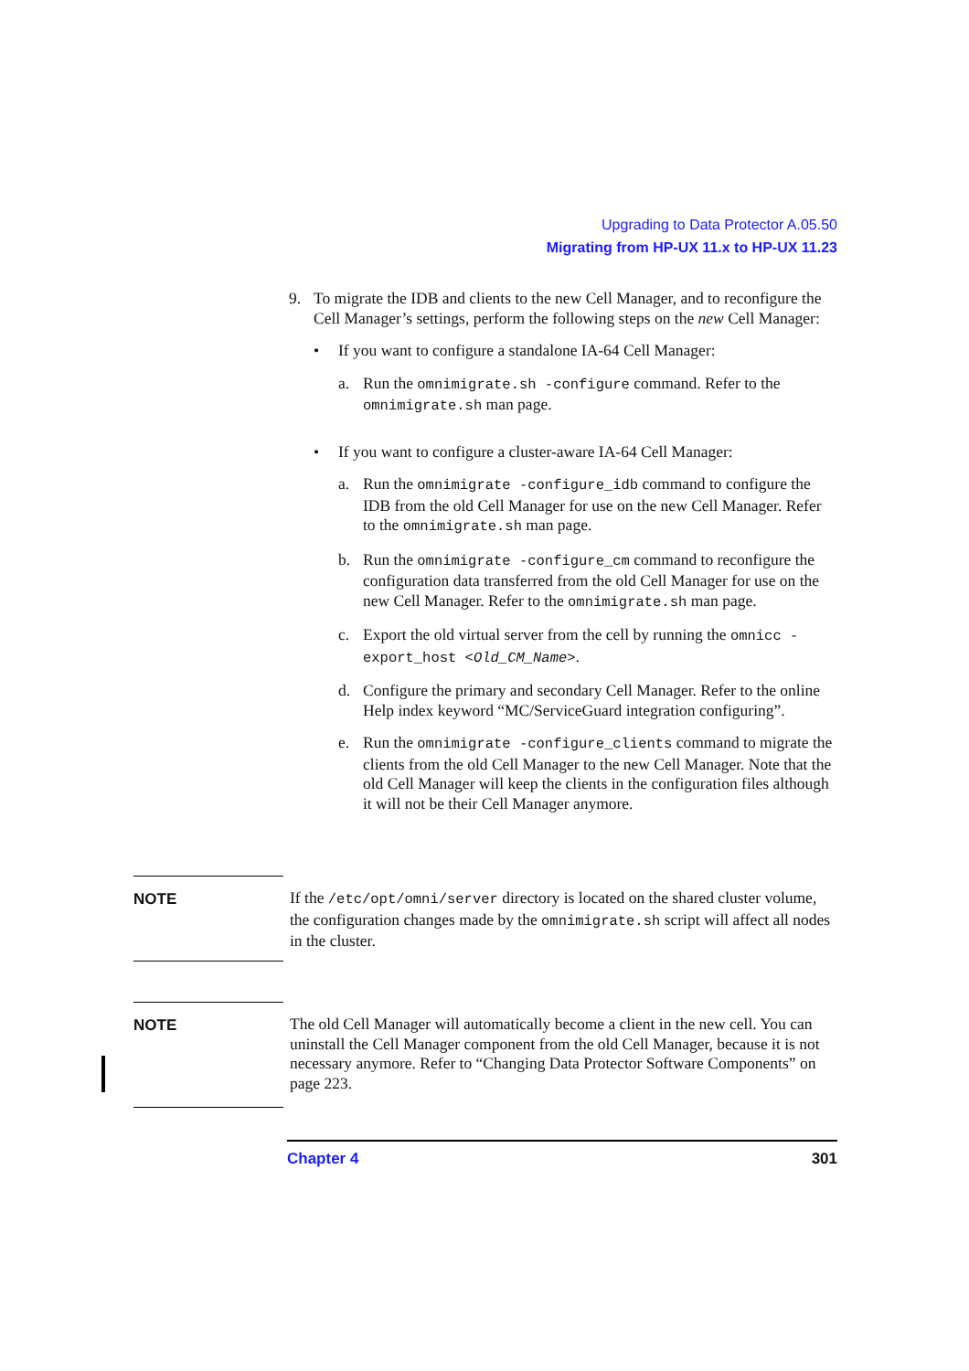Upgrading to Data Protector A.05.50
Migrating from HP-UX 11.x to HP-UX 11.23
9. To migrate the IDB and clients to the new Cell Manager, and to reconfigure the Cell Manager’s settings, perform the following steps on the new Cell Manager:
• If you want to configure a standalone IA-64 Cell Manager:
a. Run the omnimigrate.sh -configure command. Refer to the omnimigrate.sh man page.
• If you want to configure a cluster-aware IA-64 Cell Manager:
a. Run the omnimigrate -configure_idb command to configure the IDB from the old Cell Manager for use on the new Cell Manager. Refer to the omnimigrate.sh man page.
b. Run the omnimigrate -configure_cm command to reconfigure the configuration data transferred from the old Cell Manager for use on the new Cell Manager. Refer to the omnimigrate.sh man page.
c. Export the old virtual server from the cell by running the omnicc -export_host <Old_CM_Name>.
d. Configure the primary and secondary Cell Manager. Refer to the online Help index keyword “MC/ServiceGuard integration configuring”.
e. Run the omnimigrate -configure_clients command to migrate the clients from the old Cell Manager to the new Cell Manager. Note that the old Cell Manager will keep the clients in the configuration files although it will not be their Cell Manager anymore.
NOTE
If the /etc/opt/omni/server directory is located on the shared cluster volume, the configuration changes made by the omnimigrate.sh script will affect all nodes in the cluster.
NOTE
The old Cell Manager will automatically become a client in the new cell. You can uninstall the Cell Manager component from the old Cell Manager, because it is not necessary anymore. Refer to “Changing Data Protector Software Components” on page 223.
Chapter 4 301